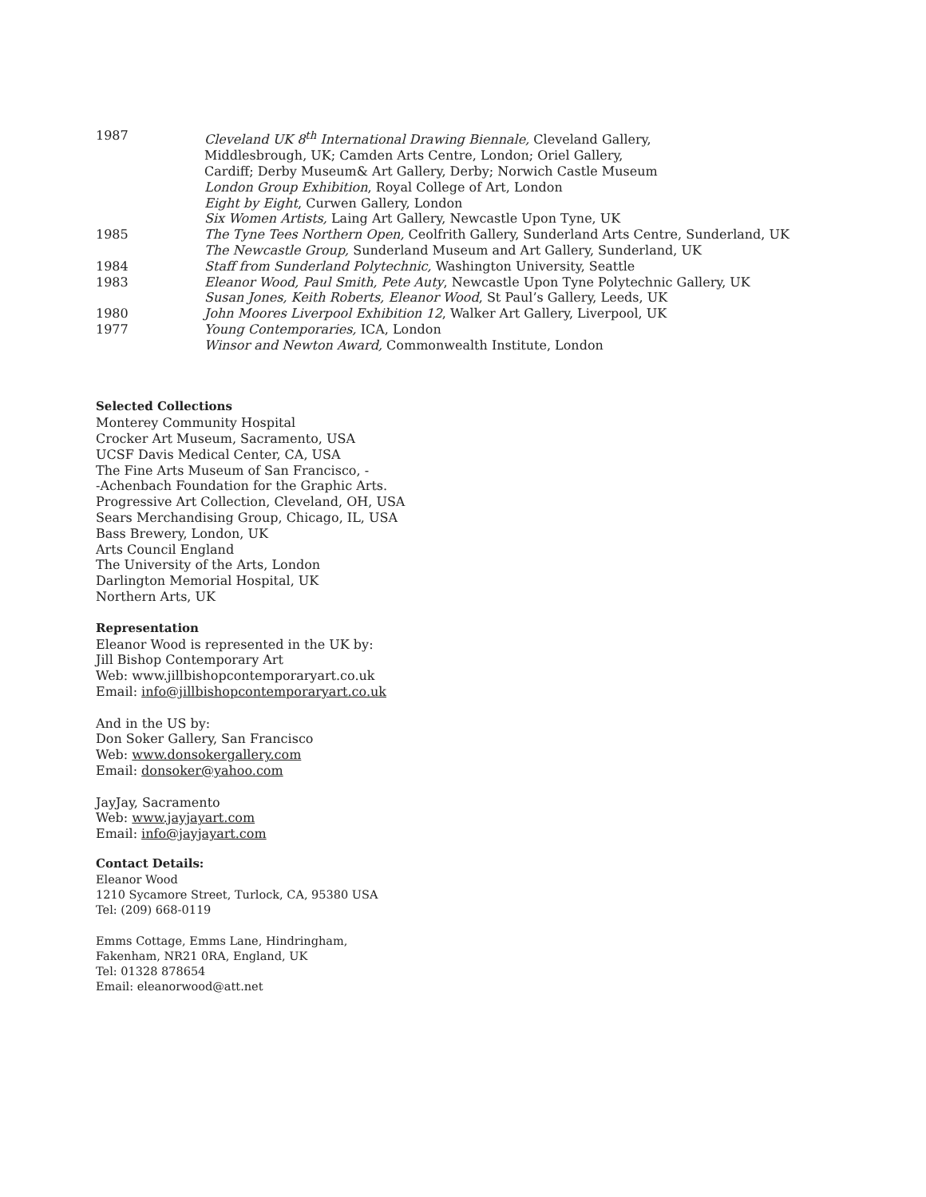| 1987 | Cleveland UK 8<sup>th</sup> International Drawing Biennale, Cleveland Gallery, Middlesbrough, UK; Camden Arts Centre, London; Oriel Gallery, Cardiff; Derby Museum& Art Gallery, Derby; Norwich Castle Museum |
| | London Group Exhibition , Royal College of Art, London |
| | Eight by Eight , Curwen Gallery, London |
| | Six Women Artists, Laing Art Gallery, Newcastle Upon Tyne, UK |
| 1985 | The Tyne Tees Northern Open, Ceolfrith Gallery, Sunderland Arts Centre, Sunderland, UK |
| | The Newcastle Group, Sunderland Museum and Art Gallery, Sunderland, UK |
| 1984 | Staff from Sunderland Polytechnic, Washington University, Seattle |
| 1983 | Eleanor Wood, Paul Smith, Pete Auty , Newcastle Upon Tyne Polytechnic Gallery, UK |
| | Susan Jones, Keith Roberts, Eleanor Wood , St Paul’s Gallery, Leeds, UK |
| 1980 | John Moores Liverpool Exhibition 12 , Walker Art Gallery, Liverpool, UK |
| 1977 | Young Contemporaries, ICA, London |
| | Winsor and Newton Award, Commonwealth Institute, London |
Selected Collections
Monterey Community Hospital
Crocker Art Museum, Sacramento, USA
UCSF Davis Medical Center, CA, USA
The Fine Arts Museum of San Francisco, -
-Achenbach Foundation for the Graphic Arts.
Progressive Art Collection, Cleveland, OH, USA
Sears Merchandising Group, Chicago, IL, USA
Bass Brewery, London, UK
Arts Council England
The University of the Arts, London
Darlington Memorial Hospital, UK
Northern Arts, UK
Representation
Eleanor Wood is represented in the UK by:
Jill Bishop Contemporary Art
Web: www.jillbishopcontemporaryart.co.uk
Email: info@jillbishopcontemporaryart.co.uk
And in the US by:
Don Soker Gallery, San Francisco
Web: www.donsokergallery.com
Email: donsoker@yahoo.com
JayJay, Sacramento
Web: www.jayjayart.com
Email: info@jayjayart.com
Contact Details:
Eleanor Wood
1210 Sycamore Street, Turlock, CA, 95380 USA
Tel: (209) 668-0119
Emms Cottage, Emms Lane, Hindringham,
Fakenham, NR21 0RA, England, UK
Tel: 01328 878654
Email: eleanorwood@att.net